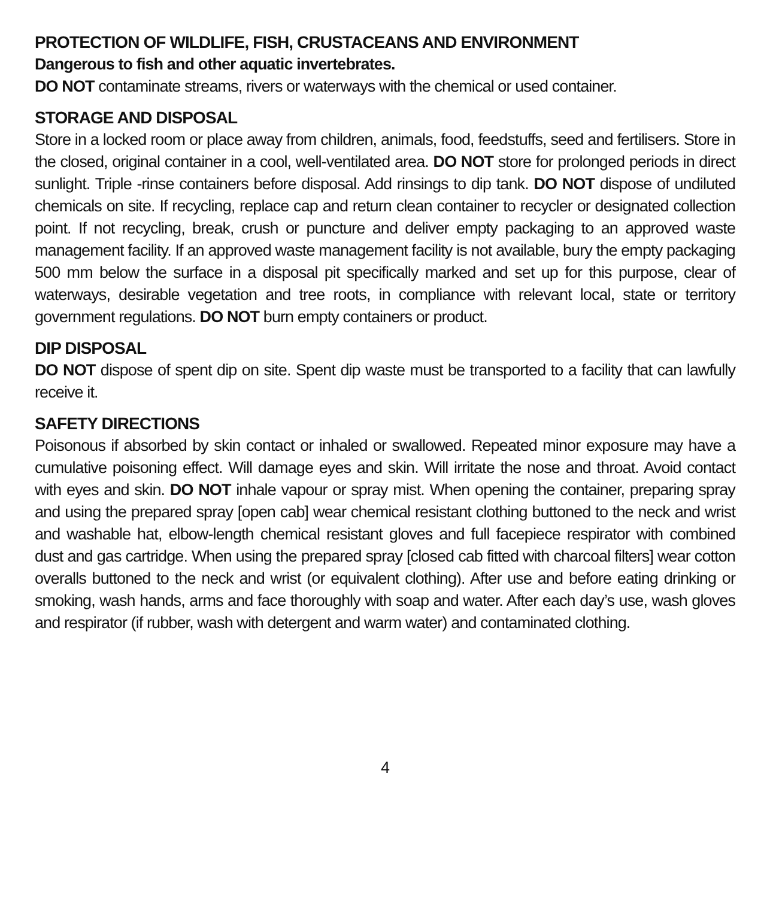PROTECTION OF WILDLIFE, FISH, CRUSTACEANS AND ENVIRONMENT
Dangerous to fish and other aquatic invertebrates.
DO NOT contaminate streams, rivers or waterways with the chemical or used container.
STORAGE AND DISPOSAL
Store in a locked room or place away from children, animals, food, feedstuffs, seed and fertilisers. Store in the closed, original container in a cool, well-ventilated area. DO NOT store for prolonged periods in direct sunlight. Triple -rinse containers before disposal. Add rinsings to dip tank. DO NOT dispose of undiluted chemicals on site. If recycling, replace cap and return clean container to recycler or designated collection point. If not recycling, break, crush or puncture and deliver empty packaging to an approved waste management facility. If an approved waste management facility is not available, bury the empty packaging 500 mm below the surface in a disposal pit specifically marked and set up for this purpose, clear of waterways, desirable vegetation and tree roots, in compliance with relevant local, state or territory government regulations. DO NOT burn empty containers or product.
DIP DISPOSAL
DO NOT dispose of spent dip on site. Spent dip waste must be transported to a facility that can lawfully receive it.
SAFETY DIRECTIONS
Poisonous if absorbed by skin contact or inhaled or swallowed. Repeated minor exposure may have a cumulative poisoning effect. Will damage eyes and skin. Will irritate the nose and throat. Avoid contact with eyes and skin. DO NOT inhale vapour or spray mist. When opening the container, preparing spray and using the prepared spray [open cab] wear chemical resistant clothing buttoned to the neck and wrist and washable hat, elbow-length chemical resistant gloves and full facepiece respirator with combined dust and gas cartridge. When using the prepared spray [closed cab fitted with charcoal filters] wear cotton overalls buttoned to the neck and wrist (or equivalent clothing). After use and before eating drinking or smoking, wash hands, arms and face thoroughly with soap and water. After each day’s use, wash gloves and respirator (if rubber, wash with detergent and warm water) and contaminated clothing.
4